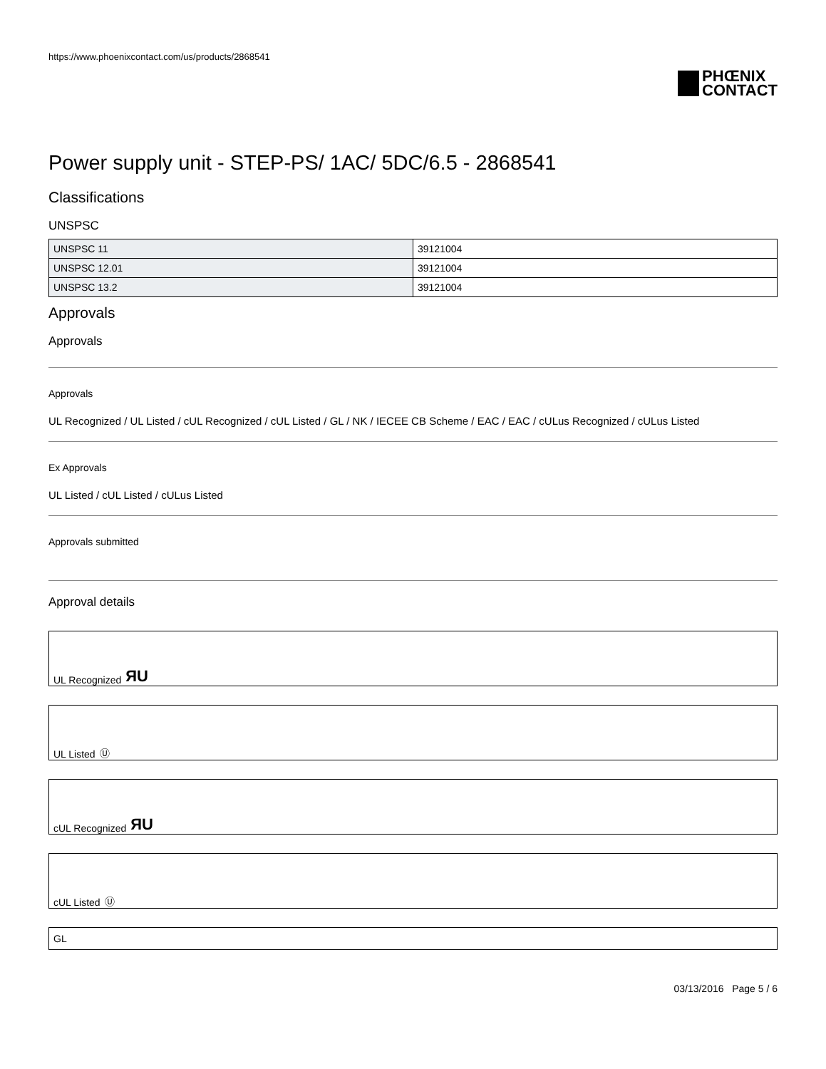https://www.phoenixcontact.com/us/products/2868541
PHŒNIX
CONTACT
Power supply unit - STEP-PS/ 1AC/ 5DC/6.5 - 2868541
Classifications
UNSPSC
| UNSPSC 11 | 39121004 |
| UNSPSC 12.01 | 39121004 |
| UNSPSC 13.2 | 39121004 |
Approvals
Approvals
Approvals
UL Recognized / UL Listed / cUL Recognized / cUL Listed / GL / NK / IECEE CB Scheme / EAC / EAC / cULus Recognized / cULus Listed
Ex Approvals
UL Listed / cUL Listed / cULus Listed
Approvals submitted
Approval details
UL Recognized ЯU
UL Listed Ⓤ
cUL Recognized ЯU
cUL Listed Ⓤ
GL
03/13/2016 Page 5 / 6